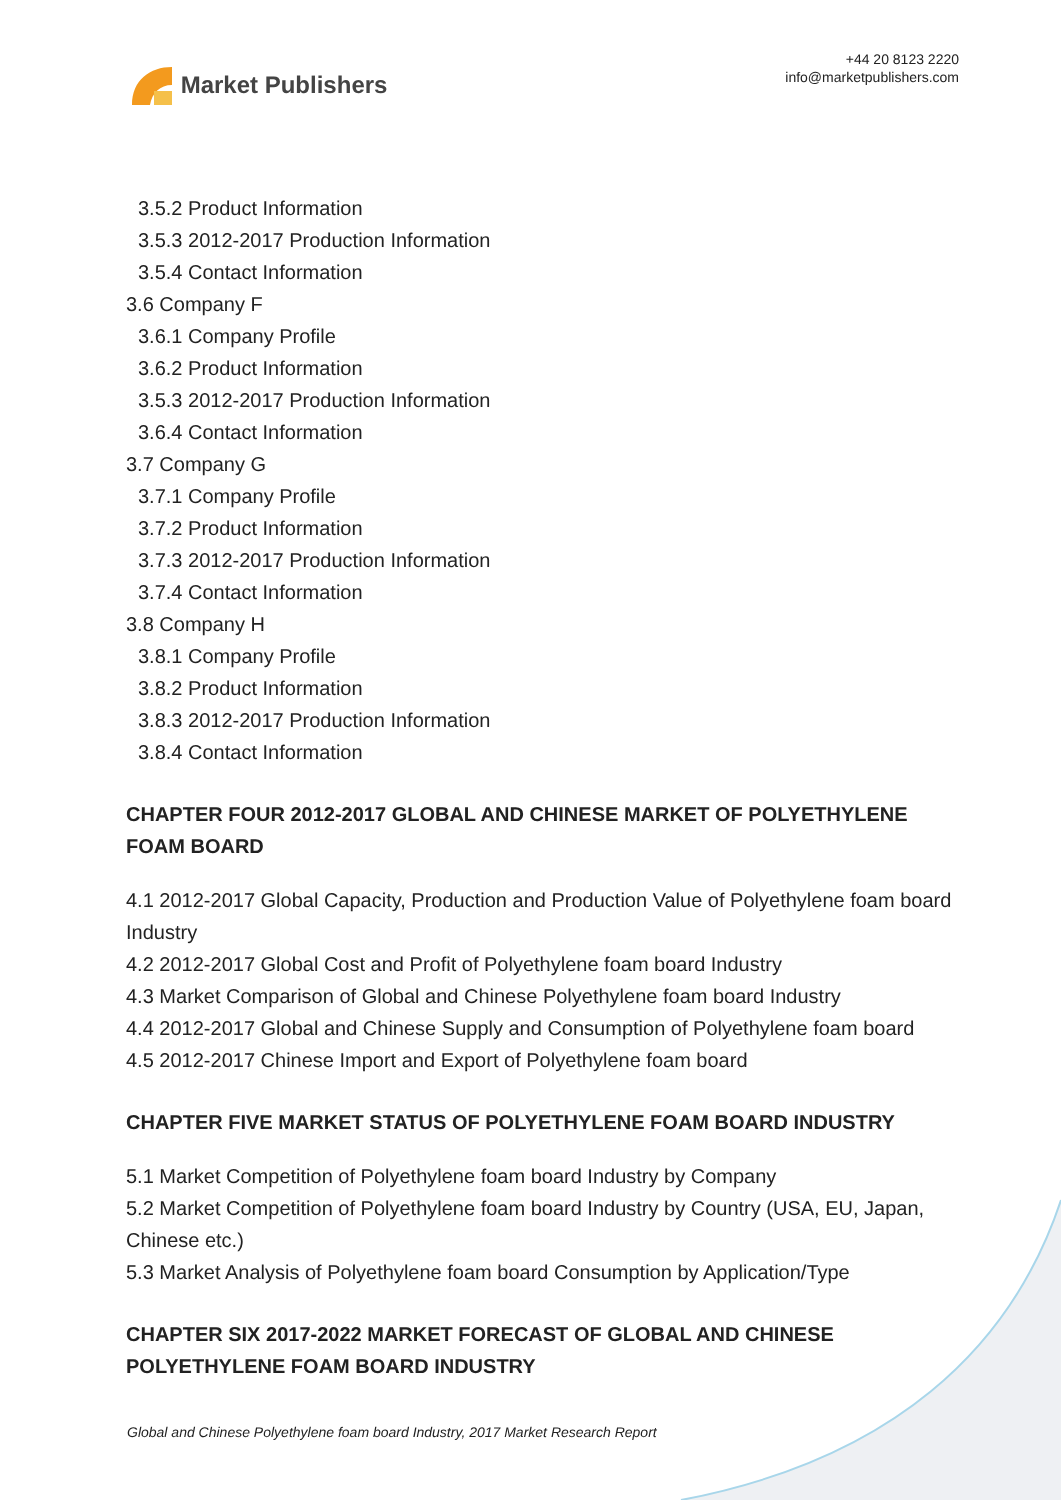Market Publishers
+44 20 8123 2220
info@marketpublishers.com
3.5.2 Product Information
3.5.3 2012-2017 Production Information
3.5.4 Contact Information
3.6 Company F
3.6.1 Company Profile
3.6.2 Product Information
3.5.3 2012-2017 Production Information
3.6.4 Contact Information
3.7 Company G
3.7.1 Company Profile
3.7.2 Product Information
3.7.3 2012-2017 Production Information
3.7.4 Contact Information
3.8 Company H
3.8.1 Company Profile
3.8.2 Product Information
3.8.3 2012-2017 Production Information
3.8.4 Contact Information
CHAPTER FOUR 2012-2017 GLOBAL AND CHINESE MARKET OF POLYETHYLENE FOAM BOARD
4.1 2012-2017 Global Capacity, Production and Production Value of Polyethylene foam board Industry
4.2 2012-2017 Global Cost and Profit of Polyethylene foam board Industry
4.3 Market Comparison of Global and Chinese Polyethylene foam board Industry
4.4 2012-2017 Global and Chinese Supply and Consumption of Polyethylene foam board
4.5 2012-2017 Chinese Import and Export of Polyethylene foam board
CHAPTER FIVE MARKET STATUS OF POLYETHYLENE FOAM BOARD INDUSTRY
5.1 Market Competition of Polyethylene foam board Industry by Company
5.2 Market Competition of Polyethylene foam board Industry by Country (USA, EU, Japan, Chinese etc.)
5.3 Market Analysis of Polyethylene foam board Consumption by Application/Type
CHAPTER SIX 2017-2022 MARKET FORECAST OF GLOBAL AND CHINESE POLYETHYLENE FOAM BOARD INDUSTRY
Global and Chinese Polyethylene foam board Industry, 2017 Market Research Report